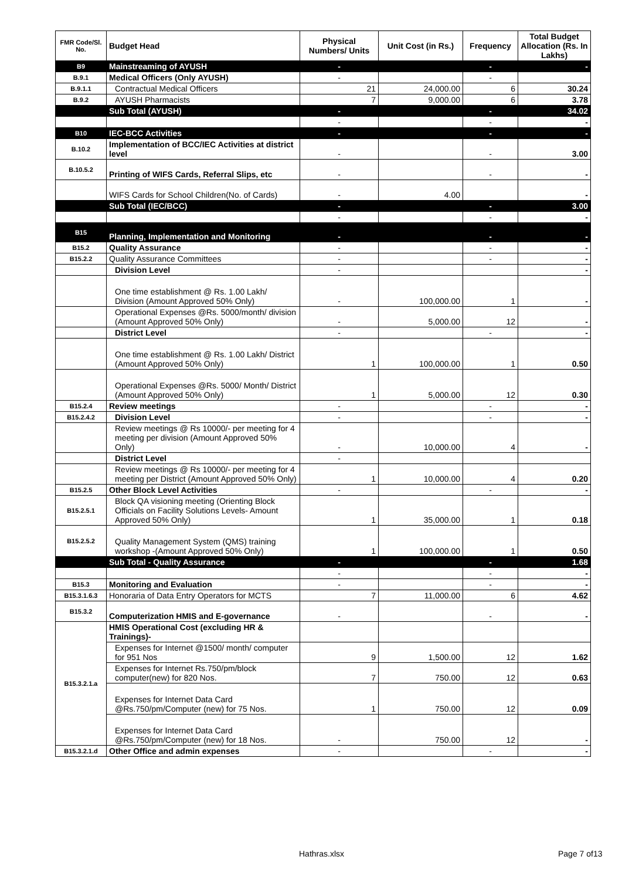| FMR Code/Sl. No. | Budget Head | Physical Numbers/ Units | Unit Cost (in Rs.) | Frequency | Total Budget Allocation (Rs. In Lakhs) |
| --- | --- | --- | --- | --- | --- |
| B9 | Mainstreaming of AYUSH | - | | - | - |
| B.9.1 | Medical Officers (Only AYUSH) | - | | - | |
| B.9.1.1 | Contractual Medical Officers | 21 | 24,000.00 | 6 | 30.24 |
| B.9.2 | AYUSH Pharmacists | 7 | 9,000.00 | 6 | 3.78 |
| | Sub Total (AYUSH) | - | | - | 34.02 |
| | | - | | - | - |
| B10 | IEC-BCC Activities | - | | - | - |
| B.10.2 | Implementation of BCC/IEC Activities at district level | - | | - | 3.00 |
| B.10.5.2 | Printing of WIFS Cards, Referral Slips, etc | - | | - | - |
| | WIFS Cards for School Children(No. of Cards) | - | 4.00 | | - |
| | Sub Total (IEC/BCC) | - | | - | 3.00 |
| | | - | | - | - |
| B15 | Planning, Implementation and Monitoring | - | | - | - |
| B15.2 | Quality Assurance | - | | - | - |
| B15.2.2 | Quality Assurance Committees | - | | - | - |
| | Division Level | - | | | - |
| | One time establishment @ Rs. 1.00 Lakh/ Division (Amount Approved 50% Only) | - | 100,000.00 | 1 | - |
| | Operational Expenses @Rs. 5000/month/ division (Amount Approved 50% Only) | - | 5,000.00 | 12 | - |
| | District Level | - | | - | - |
| | One time establishment @ Rs. 1.00 Lakh/ District (Amount Approved 50% Only) | 1 | 100,000.00 | 1 | 0.50 |
| | Operational Expenses @Rs. 5000/ Month/ District (Amount Approved 50% Only) | 1 | 5,000.00 | 12 | 0.30 |
| B15.2.4 | Review meetings | - | | - | - |
| B15.2.4.2 | Division Level | - | | - | - |
| | Review meetings @ Rs 10000/- per meeting for 4 meeting per division (Amount Approved 50% Only) | - | 10,000.00 | 4 | - |
| | District Level | - | | | |
| | Review meetings @ Rs 10000/- per meeting for 4 meeting per District (Amount Approved 50% Only) | 1 | 10,000.00 | 4 | 0.20 |
| B15.2.5 | Other Block Level Activities | - | | - | - |
| B15.2.5.1 | Block QA visioning meeting (Orienting Block Officials on Facility Solutions Levels- Amount Approved 50% Only) | 1 | 35,000.00 | 1 | 0.18 |
| B15.2.5.2 | Quality Management System (QMS) training workshop -(Amount Approved 50% Only) | 1 | 100,000.00 | 1 | 0.50 |
| | Sub Total - Quality Assurance | - | | - | 1.68 |
| | | - | | - | - |
| B15.3 | Monitoring and Evaluation | - | | - | - |
| B15.3.1.6.3 | Honoraria of Data Entry Operators for MCTS | 7 | 11,000.00 | 6 | 4.62 |
| B15.3.2 | Computerization HMIS and E-governance | - | | - | - |
| B15.3.2.1.a | HMIS Operational Cost (excluding HR & Trainings)- | | | | |
| | Expenses for Internet @1500/ month/ computer for 951 Nos | 9 | 1,500.00 | 12 | 1.62 |
| | Expenses for Internet Rs.750/pm/block computer(new) for 820 Nos. | 7 | 750.00 | 12 | 0.63 |
| | Expenses for Internet Data Card @Rs.750/pm/Computer (new) for 75 Nos. | 1 | 750.00 | 12 | 0.09 |
| | Expenses for Internet Data Card @Rs.750/pm/Computer (new) for 18 Nos. | - | 750.00 | 12 | - |
| B15.3.2.1.d | Other Office and admin expenses | - | | - | - |
Hathras.xlsx Page 7 of13